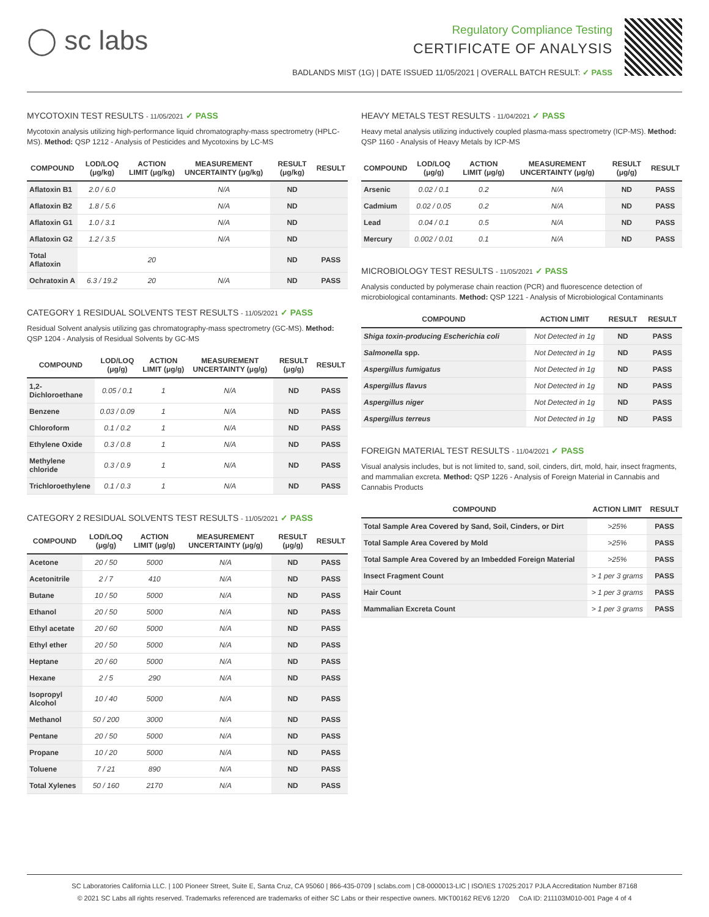◯ sc labs
Regulatory Compliance Testing
CERTIFICATE OF ANALYSIS
BADLANDS MIST (1G) | DATE ISSUED 11/05/2021 | OVERALL BATCH RESULT: ✓ PASS
MYCOTOXIN TEST RESULTS - 11/05/2021 ✓ PASS
Mycotoxin analysis utilizing high-performance liquid chromatography-mass spectrometry (HPLC-MS). Method: QSP 1212 - Analysis of Pesticides and Mycotoxins by LC-MS
| COMPOUND | LOD/LOQ (μg/kg) | ACTION LIMIT (μg/kg) | MEASUREMENT UNCERTAINTY (μg/kg) | RESULT (μg/kg) | RESULT |
| --- | --- | --- | --- | --- | --- |
| Aflatoxin B1 | 2.0 / 6.0 | | N/A | ND | |
| Aflatoxin B2 | 1.8 / 5.6 | | N/A | ND | |
| Aflatoxin G1 | 1.0 / 3.1 | | N/A | ND | |
| Aflatoxin G2 | 1.2 / 3.5 | | N/A | ND | |
| Total Aflatoxin | | 20 | | ND | PASS |
| Ochratoxin A | 6.3 / 19.2 | 20 | N/A | ND | PASS |
CATEGORY 1 RESIDUAL SOLVENTS TEST RESULTS - 11/05/2021 ✓ PASS
Residual Solvent analysis utilizing gas chromatography-mass spectrometry (GC-MS). Method: QSP 1204 - Analysis of Residual Solvents by GC-MS
| COMPOUND | LOD/LOQ (μg/g) | ACTION LIMIT (μg/g) | MEASUREMENT UNCERTAINTY (μg/g) | RESULT (μg/g) | RESULT |
| --- | --- | --- | --- | --- | --- |
| 1,2-Dichloroethane | 0.05 / 0.1 | 1 | N/A | ND | PASS |
| Benzene | 0.03 / 0.09 | 1 | N/A | ND | PASS |
| Chloroform | 0.1 / 0.2 | 1 | N/A | ND | PASS |
| Ethylene Oxide | 0.3 / 0.8 | 1 | N/A | ND | PASS |
| Methylene chloride | 0.3 / 0.9 | 1 | N/A | ND | PASS |
| Trichloroethylene | 0.1 / 0.3 | 1 | N/A | ND | PASS |
CATEGORY 2 RESIDUAL SOLVENTS TEST RESULTS - 11/05/2021 ✓ PASS
| COMPOUND | LOD/LOQ (μg/g) | ACTION LIMIT (μg/g) | MEASUREMENT UNCERTAINTY (μg/g) | RESULT (μg/g) | RESULT |
| --- | --- | --- | --- | --- | --- |
| Acetone | 20 / 50 | 5000 | N/A | ND | PASS |
| Acetonitrile | 2 / 7 | 410 | N/A | ND | PASS |
| Butane | 10 / 50 | 5000 | N/A | ND | PASS |
| Ethanol | 20 / 50 | 5000 | N/A | ND | PASS |
| Ethyl acetate | 20 / 60 | 5000 | N/A | ND | PASS |
| Ethyl ether | 20 / 50 | 5000 | N/A | ND | PASS |
| Heptane | 20 / 60 | 5000 | N/A | ND | PASS |
| Hexane | 2 / 5 | 290 | N/A | ND | PASS |
| Isopropyl Alcohol | 10 / 40 | 5000 | N/A | ND | PASS |
| Methanol | 50 / 200 | 3000 | N/A | ND | PASS |
| Pentane | 20 / 50 | 5000 | N/A | ND | PASS |
| Propane | 10 / 20 | 5000 | N/A | ND | PASS |
| Toluene | 7 / 21 | 890 | N/A | ND | PASS |
| Total Xylenes | 50 / 160 | 2170 | N/A | ND | PASS |
HEAVY METALS TEST RESULTS - 11/04/2021 ✓ PASS
Heavy metal analysis utilizing inductively coupled plasma-mass spectrometry (ICP-MS). Method: QSP 1160 - Analysis of Heavy Metals by ICP-MS
| COMPOUND | LOD/LOQ (μg/g) | ACTION LIMIT (μg/g) | MEASUREMENT UNCERTAINTY (μg/g) | RESULT (μg/g) | RESULT |
| --- | --- | --- | --- | --- | --- |
| Arsenic | 0.02 / 0.1 | 0.2 | N/A | ND | PASS |
| Cadmium | 0.02 / 0.05 | 0.2 | N/A | ND | PASS |
| Lead | 0.04 / 0.1 | 0.5 | N/A | ND | PASS |
| Mercury | 0.002 / 0.01 | 0.1 | N/A | ND | PASS |
MICROBIOLOGY TEST RESULTS - 11/05/2021 ✓ PASS
Analysis conducted by polymerase chain reaction (PCR) and fluorescence detection of microbiological contaminants. Method: QSP 1221 - Analysis of Microbiological Contaminants
| COMPOUND | ACTION LIMIT | RESULT | RESULT |
| --- | --- | --- | --- |
| Shiga toxin-producing Escherichia coli | Not Detected in 1g | ND | PASS |
| Salmonella spp. | Not Detected in 1g | ND | PASS |
| Aspergillus fumigatus | Not Detected in 1g | ND | PASS |
| Aspergillus flavus | Not Detected in 1g | ND | PASS |
| Aspergillus niger | Not Detected in 1g | ND | PASS |
| Aspergillus terreus | Not Detected in 1g | ND | PASS |
FOREIGN MATERIAL TEST RESULTS - 11/04/2021 ✓ PASS
Visual analysis includes, but is not limited to, sand, soil, cinders, dirt, mold, hair, insect fragments, and mammalian excreta. Method: QSP 1226 - Analysis of Foreign Material in Cannabis and Cannabis Products
| COMPOUND | ACTION LIMIT | RESULT |
| --- | --- | --- |
| Total Sample Area Covered by Sand, Soil, Cinders, or Dirt | >25% | PASS |
| Total Sample Area Covered by Mold | >25% | PASS |
| Total Sample Area Covered by an Imbedded Foreign Material | >25% | PASS |
| Insect Fragment Count | > 1 per 3 grams | PASS |
| Hair Count | > 1 per 3 grams | PASS |
| Mammalian Excreta Count | > 1 per 3 grams | PASS |
SC Laboratories California LLC. | 100 Pioneer Street, Suite E, Santa Cruz, CA 95060 | 866-435-0709 | sclabs.com | C8-0000013-LIC | ISO/IES 17025:2017 PJLA Accreditation Number 87168
© 2021 SC Labs all rights reserved. Trademarks referenced are trademarks of either SC Labs or their respective owners. MKT00162 REV6 12/20 CoA ID: 211103M010-001 Page 4 of 4